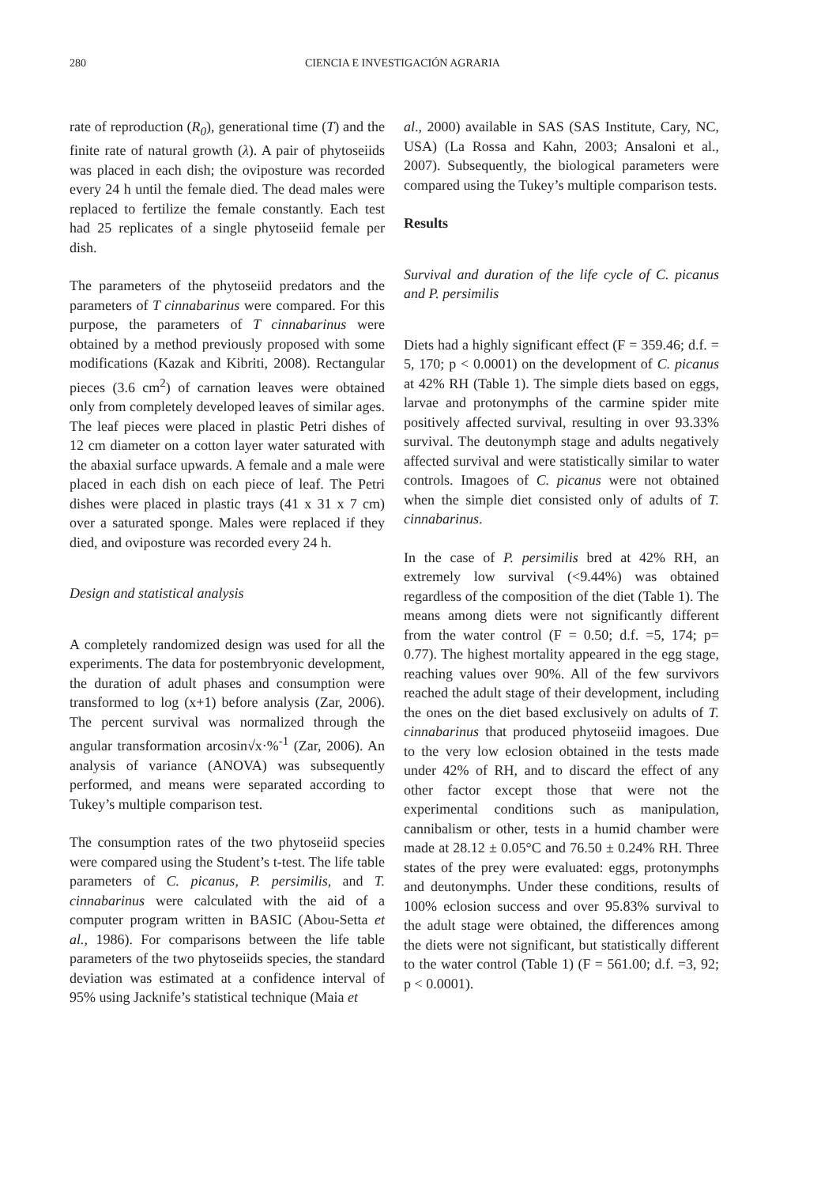280 CIENCIA E INVESTIGACIÓN AGRARIA
rate of reproduction (R<sub>0</sub>), generational time (T) and the finite rate of natural growth (λ). A pair of phytoseiids was placed in each dish; the oviposture was recorded every 24 h until the female died. The dead males were replaced to fertilize the female constantly. Each test had 25 replicates of a single phytoseiid female per dish.
The parameters of the phytoseiid predators and the parameters of T cinnabarinus were compared. For this purpose, the parameters of T cinnabarinus were obtained by a method previously proposed with some modifications (Kazak and Kibriti, 2008). Rectangular pieces (3.6 cm<sup>2</sup>) of carnation leaves were obtained only from completely developed leaves of similar ages. The leaf pieces were placed in plastic Petri dishes of 12 cm diameter on a cotton layer water saturated with the abaxial surface upwards. A female and a male were placed in each dish on each piece of leaf. The Petri dishes were placed in plastic trays (41 x 31 x 7 cm) over a saturated sponge. Males were replaced if they died, and oviposture was recorded every 24 h.
Design and statistical analysis
A completely randomized design was used for all the experiments. The data for postembryonic development, the duration of adult phases and consumption were transformed to log (x+1) before analysis (Zar, 2006). The percent survival was normalized through the angular transformation arcosin√x·%<sup>-1</sup> (Zar, 2006). An analysis of variance (ANOVA) was subsequently performed, and means were separated according to Tukey’s multiple comparison test.
The consumption rates of the two phytoseiid species were compared using the Student’s t-test. The life table parameters of C. picanus, P. persimilis, and T. cinnabarinus were calculated with the aid of a computer program written in BASIC (Abou-Setta et al., 1986). For comparisons between the life table parameters of the two phytoseiids species, the standard deviation was estimated at a confidence interval of 95% using Jacknife’s statistical technique (Maia et
al., 2000) available in SAS (SAS Institute, Cary, NC, USA) (La Rossa and Kahn, 2003; Ansaloni et al., 2007). Subsequently, the biological parameters were compared using the Tukey’s multiple comparison tests.
Results
Survival and duration of the life cycle of C. picanus and P. persimilis
Diets had a highly significant effect (F = 359.46; d.f. = 5, 170; p < 0.0001) on the development of C. picanus at 42% RH (Table 1). The simple diets based on eggs, larvae and protonymphs of the carmine spider mite positively affected survival, resulting in over 93.33% survival. The deutonymph stage and adults negatively affected survival and were statistically similar to water controls. Imagoes of C. picanus were not obtained when the simple diet consisted only of adults of T. cinnabarinus.
In the case of P. persimilis bred at 42% RH, an extremely low survival (<9.44%) was obtained regardless of the composition of the diet (Table 1). The means among diets were not significantly different from the water control (F = 0.50; d.f. =5, 174; p= 0.77). The highest mortality appeared in the egg stage, reaching values over 90%. All of the few survivors reached the adult stage of their development, including the ones on the diet based exclusively on adults of T. cinnabarinus that produced phytoseiid imagoes. Due to the very low eclosion obtained in the tests made under 42% of RH, and to discard the effect of any other factor except those that were not the experimental conditions such as manipulation, cannibalism or other, tests in a humid chamber were made at 28.12 ± 0.05°C and 76.50 ± 0.24% RH. Three states of the prey were evaluated: eggs, protonymphs and deutonymphs. Under these conditions, results of 100% eclosion success and over 95.83% survival to the adult stage were obtained, the differences among the diets were not significant, but statistically different to the water control (Table 1) (F = 561.00; d.f. =3, 92; p < 0.0001).